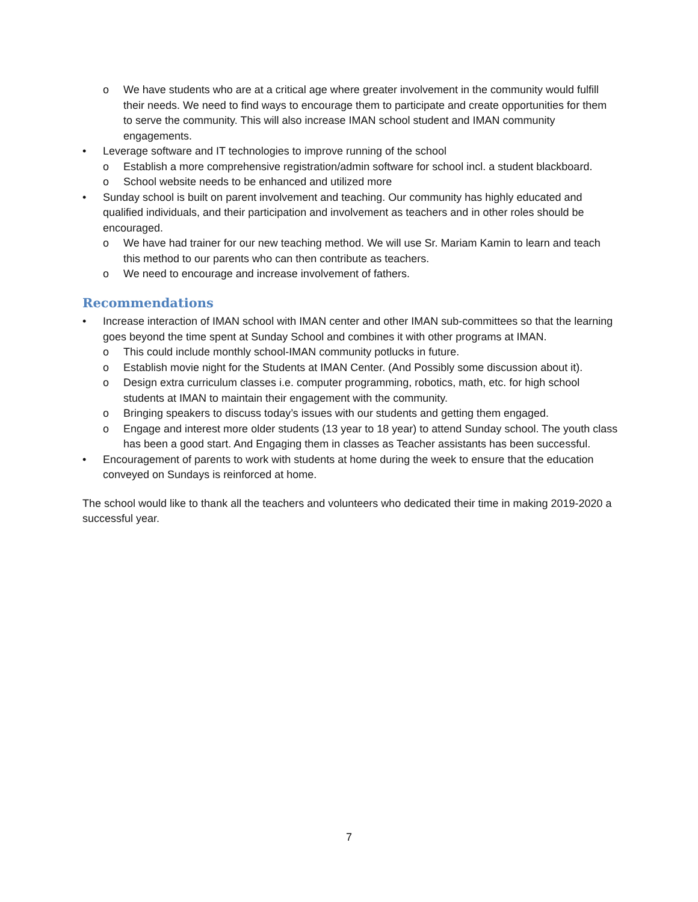o We have students who are at a critical age where greater involvement in the community would fulfill their needs. We need to find ways to encourage them to participate and create opportunities for them to serve the community. This will also increase IMAN school student and IMAN community engagements.
• Leverage software and IT technologies to improve running of the school
o Establish a more comprehensive registration/admin software for school incl. a student blackboard.
o School website needs to be enhanced and utilized more
• Sunday school is built on parent involvement and teaching. Our community has highly educated and qualified individuals, and their participation and involvement as teachers and in other roles should be encouraged.
o We have had trainer for our new teaching method. We will use Sr. Mariam Kamin to learn and teach this method to our parents who can then contribute as teachers.
o We need to encourage and increase involvement of fathers.
Recommendations
• Increase interaction of IMAN school with IMAN center and other IMAN sub-committees so that the learning goes beyond the time spent at Sunday School and combines it with other programs at IMAN.
o This could include monthly school-IMAN community potlucks in future.
o Establish movie night for the Students at IMAN Center. (And Possibly some discussion about it).
o Design extra curriculum classes i.e. computer programming, robotics, math, etc. for high school students at IMAN to maintain their engagement with the community.
o Bringing speakers to discuss today’s issues with our students and getting them engaged.
o Engage and interest more older students (13 year to 18 year) to attend Sunday school. The youth class has been a good start. And Engaging them in classes as Teacher assistants has been successful.
• Encouragement of parents to work with students at home during the week to ensure that the education conveyed on Sundays is reinforced at home.
The school would like to thank all the teachers and volunteers who dedicated their time in making 2019-2020 a successful year.
7